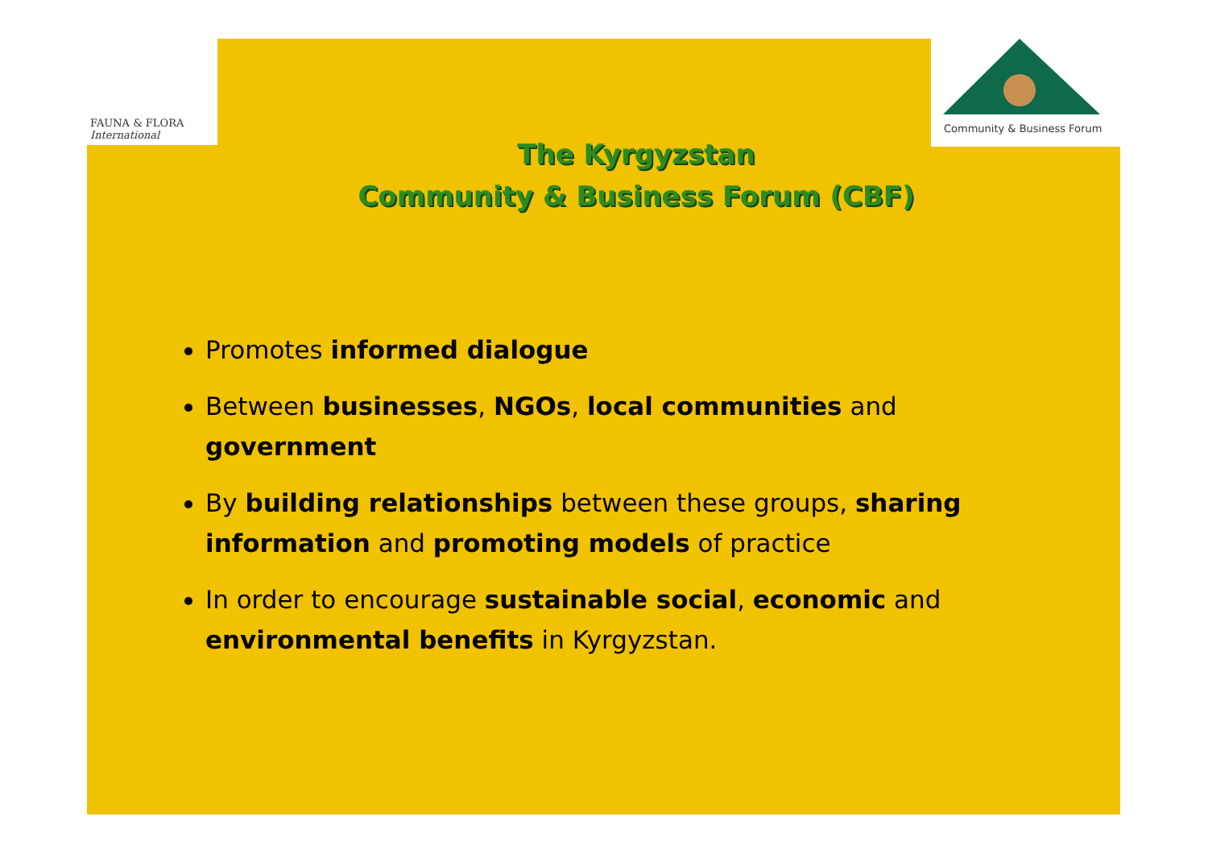FAUNA & FLORA
International
Community & Business Forum
The Kyrgyzstan
Community & Business Forum (CBF)
Promotes informed dialogue
Between businesses, NGOs, local communities and government
By building relationships between these groups, sharing information and promoting models of practice
In order to encourage sustainable social, economic and environmental benefits in Kyrgyzstan.